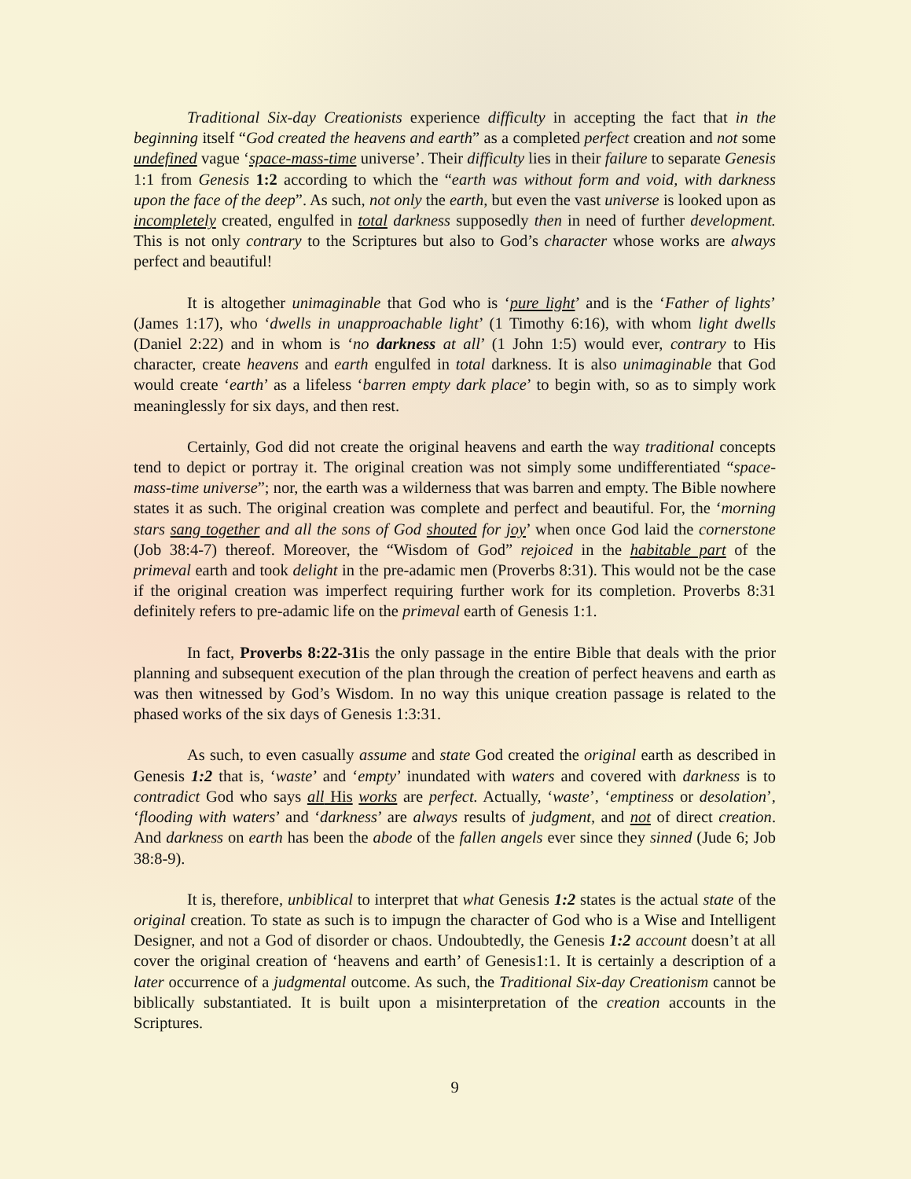Traditional Six-day Creationists experience difficulty in accepting the fact that in the beginning itself “God created the heavens and earth” as a completed perfect creation and not some undefined vague ‘space-mass-time universe’. Their difficulty lies in their failure to separate Genesis 1:1 from Genesis 1:2 according to which the “earth was without form and void, with darkness upon the face of the deep”. As such, not only the earth, but even the vast universe is looked upon as incompletely created, engulfed in total darkness supposedly then in need of further development. This is not only contrary to the Scriptures but also to God’s character whose works are always perfect and beautiful!
It is altogether unimaginable that God who is ‘pure light’ and is the ‘Father of lights’ (James 1:17), who ‘dwells in unapproachable light’ (1 Timothy 6:16), with whom light dwells (Daniel 2:22) and in whom is ‘no darkness at all’ (1 John 1:5) would ever, contrary to His character, create heavens and earth engulfed in total darkness. It is also unimaginable that God would create ‘earth’ as a lifeless ‘barren empty dark place’ to begin with, so as to simply work meaninglessly for six days, and then rest.
Certainly, God did not create the original heavens and earth the way traditional concepts tend to depict or portray it. The original creation was not simply some undifferentiated “space-mass-time universe”; nor, the earth was a wilderness that was barren and empty. The Bible nowhere states it as such. The original creation was complete and perfect and beautiful. For, the ‘morning stars sang together and all the sons of God shouted for joy’ when once God laid the cornerstone (Job 38:4-7) thereof. Moreover, the “Wisdom of God” rejoiced in the habitable part of the primeval earth and took delight in the pre-adamic men (Proverbs 8:31). This would not be the case if the original creation was imperfect requiring further work for its completion. Proverbs 8:31 definitely refers to pre-adamic life on the primeval earth of Genesis 1:1.
In fact, Proverbs 8:22-31is the only passage in the entire Bible that deals with the prior planning and subsequent execution of the plan through the creation of perfect heavens and earth as was then witnessed by God’s Wisdom. In no way this unique creation passage is related to the phased works of the six days of Genesis 1:3:31.
As such, to even casually assume and state God created the original earth as described in Genesis 1:2 that is, ‘waste’ and ‘empty’ inundated with waters and covered with darkness is to contradict God who says all His works are perfect. Actually, ‘waste’, ‘emptiness or desolation’, ‘flooding with waters’ and ‘darkness’ are always results of judgment, and not of direct creation. And darkness on earth has been the abode of the fallen angels ever since they sinned (Jude 6; Job 38:8-9).
It is, therefore, unbiblical to interpret that what Genesis 1:2 states is the actual state of the original creation. To state as such is to impugn the character of God who is a Wise and Intelligent Designer, and not a God of disorder or chaos. Undoubtedly, the Genesis 1:2 account doesn’t at all cover the original creation of ‘heavens and earth’ of Genesis1:1. It is certainly a description of a later occurrence of a judgmental outcome. As such, the Traditional Six-day Creationism cannot be biblically substantiated. It is built upon a misinterpretation of the creation accounts in the Scriptures.
9